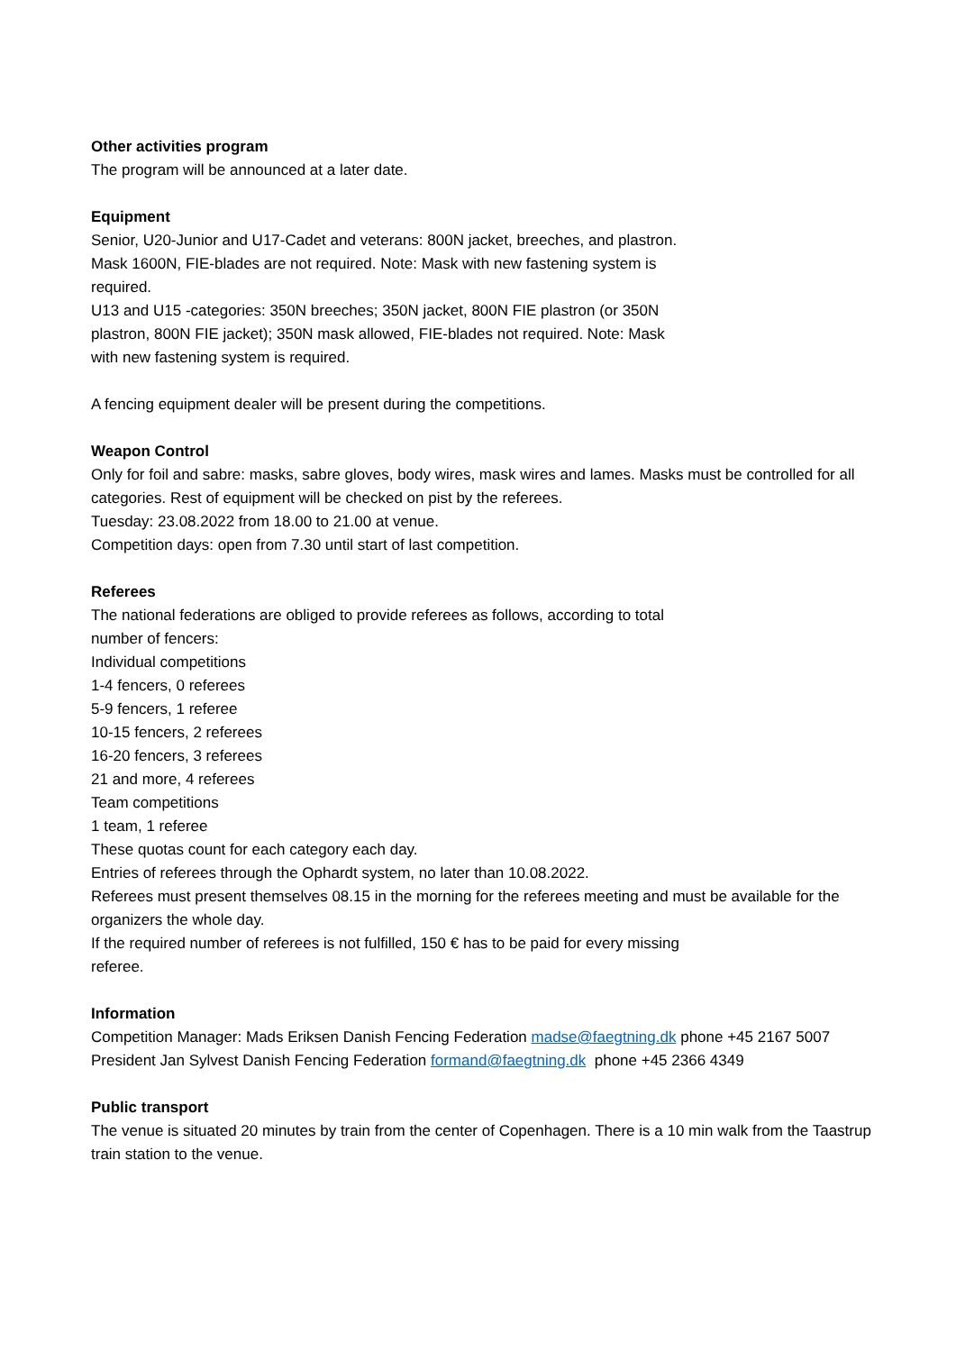Other activities program
The program will be announced at a later date.
Equipment
Senior, U20-Junior and U17-Cadet and veterans: 800N jacket, breeches, and plastron.
Mask 1600N, FIE-blades are not required. Note: Mask with new fastening system is
required.
U13 and U15 -categories: 350N breeches; 350N jacket, 800N FIE plastron (or 350N
plastron, 800N FIE jacket); 350N mask allowed, FIE-blades not required. Note: Mask
with new fastening system is required.
A fencing equipment dealer will be present during the competitions.
Weapon Control
Only for foil and sabre: masks, sabre gloves, body wires, mask wires and lames. Masks must be controlled for all categories. Rest of equipment will be checked on pist by the referees.
Tuesday: 23.08.2022 from 18.00 to 21.00 at venue.
Competition days: open from 7.30 until start of last competition.
Referees
The national federations are obliged to provide referees as follows, according to total
number of fencers:
Individual competitions
1-4 fencers, 0 referees
5-9 fencers, 1 referee
10-15 fencers, 2 referees
16-20 fencers, 3 referees
21 and more, 4 referees
Team competitions
1 team, 1 referee
These quotas count for each category each day.
Entries of referees through the Ophardt system, no later than 10.08.2022.
Referees must present themselves 08.15 in the morning for the referees meeting and must be available for the organizers the whole day.
If the required number of referees is not fulfilled, 150 € has to be paid for every missing
referee.
Information
Competition Manager: Mads Eriksen Danish Fencing Federation madse@faegtning.dk phone +45 2167 5007
President Jan Sylvest Danish Fencing Federation formand@faegtning.dk phone +45 2366 4349
Public transport
The venue is situated 20 minutes by train from the center of Copenhagen. There is a 10 min walk from the Taastrup train station to the venue.